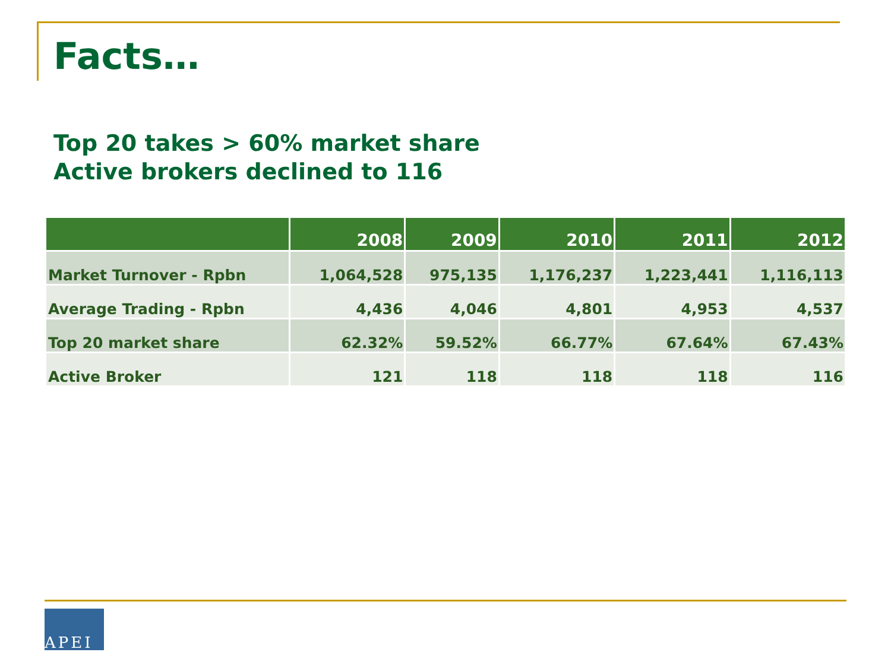Facts…
Top 20 takes > 60% market share
Active brokers declined to 116
| | 2008 | 2009 | 2010 | 2011 | 2012 |
| --- | --- | --- | --- | --- | --- |
| Market Turnover - Rpbn | 1,064,528 | 975,135 | 1,176,237 | 1,223,441 | 1,116,113 |
| Average Trading - Rpbn | 4,436 | 4,046 | 4,801 | 4,953 | 4,537 |
| Top 20 market share | 62.32% | 59.52% | 66.77% | 67.64% | 67.43% |
| Active Broker | 121 | 118 | 118 | 118 | 116 |
APEI